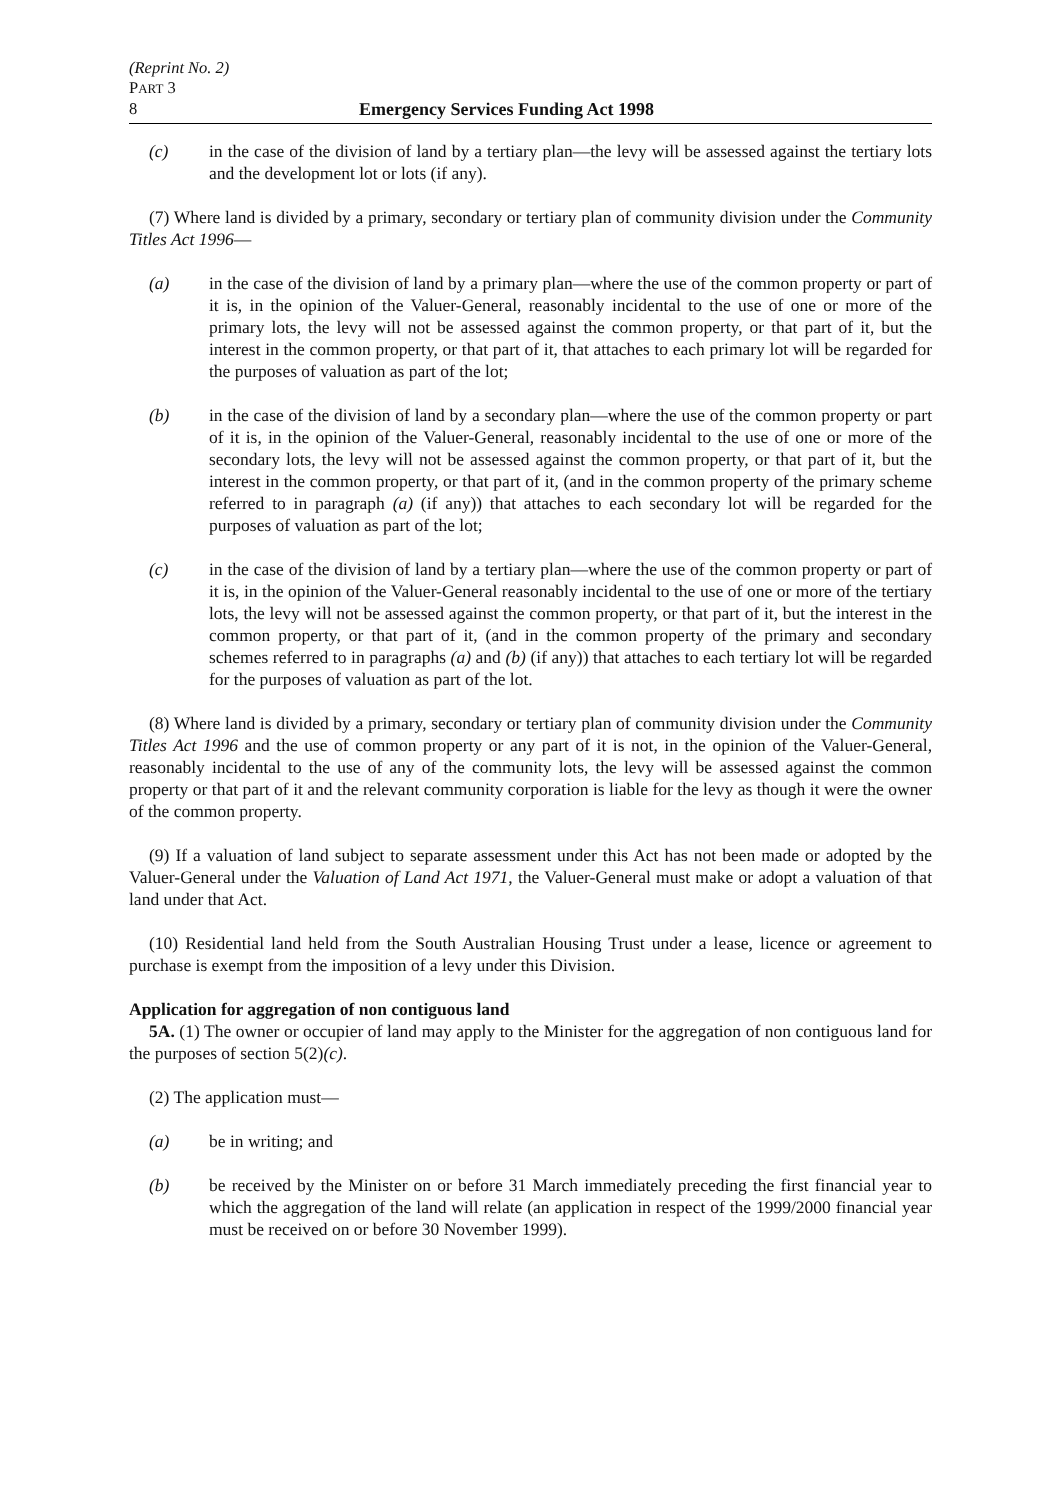(Reprint No. 2)
PART 3
8 Emergency Services Funding Act 1998
(c) in the case of the division of land by a tertiary plan—the levy will be assessed against the tertiary lots and the development lot or lots (if any).
(7) Where land is divided by a primary, secondary or tertiary plan of community division under the Community Titles Act 1996—
(a) in the case of the division of land by a primary plan—where the use of the common property or part of it is, in the opinion of the Valuer-General, reasonably incidental to the use of one or more of the primary lots, the levy will not be assessed against the common property, or that part of it, but the interest in the common property, or that part of it, that attaches to each primary lot will be regarded for the purposes of valuation as part of the lot;
(b) in the case of the division of land by a secondary plan—where the use of the common property or part of it is, in the opinion of the Valuer-General, reasonably incidental to the use of one or more of the secondary lots, the levy will not be assessed against the common property, or that part of it, but the interest in the common property, or that part of it, (and in the common property of the primary scheme referred to in paragraph (a) (if any)) that attaches to each secondary lot will be regarded for the purposes of valuation as part of the lot;
(c) in the case of the division of land by a tertiary plan—where the use of the common property or part of it is, in the opinion of the Valuer-General reasonably incidental to the use of one or more of the tertiary lots, the levy will not be assessed against the common property, or that part of it, but the interest in the common property, or that part of it, (and in the common property of the primary and secondary schemes referred to in paragraphs (a) and (b) (if any)) that attaches to each tertiary lot will be regarded for the purposes of valuation as part of the lot.
(8) Where land is divided by a primary, secondary or tertiary plan of community division under the Community Titles Act 1996 and the use of common property or any part of it is not, in the opinion of the Valuer-General, reasonably incidental to the use of any of the community lots, the levy will be assessed against the common property or that part of it and the relevant community corporation is liable for the levy as though it were the owner of the common property.
(9) If a valuation of land subject to separate assessment under this Act has not been made or adopted by the Valuer-General under the Valuation of Land Act 1971, the Valuer-General must make or adopt a valuation of that land under that Act.
(10) Residential land held from the South Australian Housing Trust under a lease, licence or agreement to purchase is exempt from the imposition of a levy under this Division.
Application for aggregation of non contiguous land
5A. (1) The owner or occupier of land may apply to the Minister for the aggregation of non contiguous land for the purposes of section 5(2)(c).
(2) The application must—
(a) be in writing; and
(b) be received by the Minister on or before 31 March immediately preceding the first financial year to which the aggregation of the land will relate (an application in respect of the 1999/2000 financial year must be received on or before 30 November 1999).